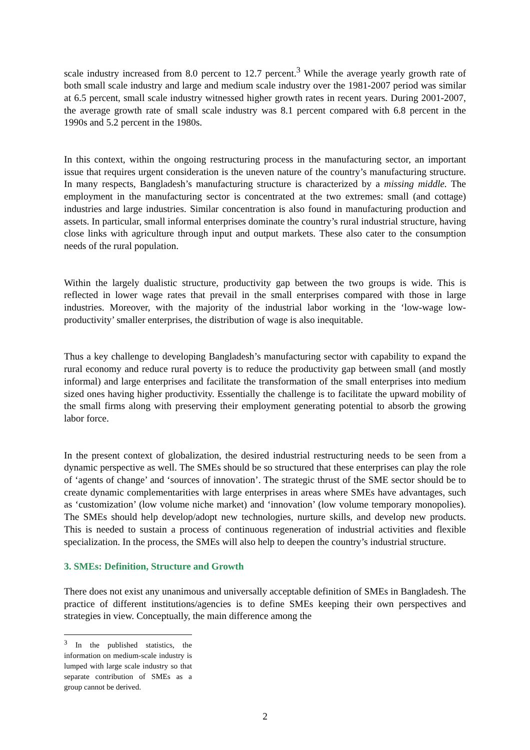scale industry increased from 8.0 percent to 12.7 percent.<sup>3</sup> While the average yearly growth rate of both small scale industry and large and medium scale industry over the 1981-2007 period was similar at 6.5 percent, small scale industry witnessed higher growth rates in recent years. During 2001-2007, the average growth rate of small scale industry was 8.1 percent compared with 6.8 percent in the 1990s and 5.2 percent in the 1980s.
In this context, within the ongoing restructuring process in the manufacturing sector, an important issue that requires urgent consideration is the uneven nature of the country’s manufacturing structure. In many respects, Bangladesh’s manufacturing structure is characterized by a missing middle. The employment in the manufacturing sector is concentrated at the two extremes: small (and cottage) industries and large industries. Similar concentration is also found in manufacturing production and assets. In particular, small informal enterprises dominate the country’s rural industrial structure, having close links with agriculture through input and output markets. These also cater to the consumption needs of the rural population.
Within the largely dualistic structure, productivity gap between the two groups is wide. This is reflected in lower wage rates that prevail in the small enterprises compared with those in large industries. Moreover, with the majority of the industrial labor working in the ‘low-wage low-productivity’ smaller enterprises, the distribution of wage is also inequitable.
Thus a key challenge to developing Bangladesh’s manufacturing sector with capability to expand the rural economy and reduce rural poverty is to reduce the productivity gap between small (and mostly informal) and large enterprises and facilitate the transformation of the small enterprises into medium sized ones having higher productivity. Essentially the challenge is to facilitate the upward mobility of the small firms along with preserving their employment generating potential to absorb the growing labor force.
In the present context of globalization, the desired industrial restructuring needs to be seen from a dynamic perspective as well. The SMEs should be so structured that these enterprises can play the role of ‘agents of change’ and ‘sources of innovation’. The strategic thrust of the SME sector should be to create dynamic complementarities with large enterprises in areas where SMEs have advantages, such as ‘customization’ (low volume niche market) and ‘innovation’ (low volume temporary monopolies). The SMEs should help develop/adopt new technologies, nurture skills, and develop new products. This is needed to sustain a process of continuous regeneration of industrial activities and flexible specialization. In the process, the SMEs will also help to deepen the country’s industrial structure.
3. SMEs: Definition, Structure and Growth
There does not exist any unanimous and universally acceptable definition of SMEs in Bangladesh. The practice of different institutions/agencies is to define SMEs keeping their own perspectives and strategies in view. Conceptually, the main difference among the
<sup>3</sup> In the published statistics, the information on medium-scale industry is lumped with large scale industry so that separate contribution of SMEs as a group cannot be derived.
2